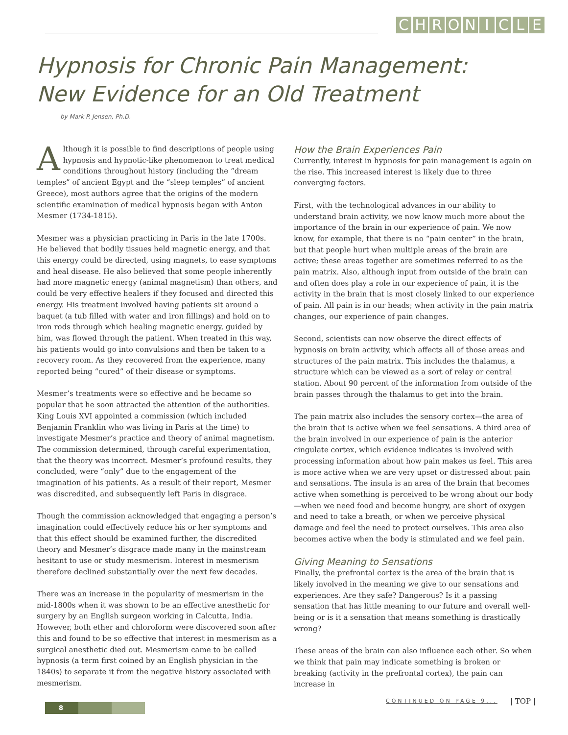CHRONICLE
Hypnosis for Chronic Pain Management:
New Evidence for an Old Treatment
by Mark P. Jensen, Ph.D.
Although it is possible to find descriptions of people using hypnosis and hypnotic-like phenomenon to treat medical conditions throughout history (including the “dream temples” of ancient Egypt and the “sleep temples” of ancient Greece), most authors agree that the origins of the modern scientific examination of medical hypnosis began with Anton Mesmer (1734-1815).
Mesmer was a physician practicing in Paris in the late 1700s. He believed that bodily tissues held magnetic energy, and that this energy could be directed, using magnets, to ease symptoms and heal disease. He also believed that some people inherently had more magnetic energy (animal magnetism) than others, and could be very effective healers if they focused and directed this energy. His treatment involved having patients sit around a baquet (a tub filled with water and iron fillings) and hold on to iron rods through which healing magnetic energy, guided by him, was flowed through the patient. When treated in this way, his patients would go into convulsions and then be taken to a recovery room. As they recovered from the experience, many reported being “cured” of their disease or symptoms.
Mesmer’s treatments were so effective and he became so popular that he soon attracted the attention of the authorities. King Louis XVI appointed a commission (which included Benjamin Franklin who was living in Paris at the time) to investigate Mesmer’s practice and theory of animal magnetism. The commission determined, through careful experimentation, that the theory was incorrect. Mesmer’s profound results, they concluded, were “only” due to the engagement of the imagination of his patients. As a result of their report, Mesmer was discredited, and subsequently left Paris in disgrace.
Though the commission acknowledged that engaging a person’s imagination could effectively reduce his or her symptoms and that this effect should be examined further, the discredited theory and Mesmer’s disgrace made many in the mainstream hesitant to use or study mesmerism. Interest in mesmerism therefore declined substantially over the next few decades.
There was an increase in the popularity of mesmerism in the mid-1800s when it was shown to be an effective anesthetic for surgery by an English surgeon working in Calcutta, India. However, both ether and chloroform were discovered soon after this and found to be so effective that interest in mesmerism as a surgical anesthetic died out. Mesmerism came to be called hypnosis (a term first coined by an English physician in the 1840s) to separate it from the negative history associated with mesmerism.
How the Brain Experiences Pain
Currently, interest in hypnosis for pain management is again on the rise. This increased interest is likely due to three converging factors.
First, with the technological advances in our ability to understand brain activity, we now know much more about the importance of the brain in our experience of pain. We now know, for example, that there is no “pain center” in the brain, but that people hurt when multiple areas of the brain are active; these areas together are sometimes referred to as the pain matrix. Also, although input from outside of the brain can and often does play a role in our experience of pain, it is the activity in the brain that is most closely linked to our experience of pain. All pain is in our heads; when activity in the pain matrix changes, our experience of pain changes.
Second, scientists can now observe the direct effects of hypnosis on brain activity, which affects all of those areas and structures of the pain matrix. This includes the thalamus, a structure which can be viewed as a sort of relay or central station. About 90 percent of the information from outside of the brain passes through the thalamus to get into the brain.
The pain matrix also includes the sensory cortex—the area of the brain that is active when we feel sensations. A third area of the brain involved in our experience of pain is the anterior cingulate cortex, which evidence indicates is involved with processing information about how pain makes us feel. This area is more active when we are very upset or distressed about pain and sensations. The insula is an area of the brain that becomes active when something is perceived to be wrong about our body—when we need food and become hungry, are short of oxygen and need to take a breath, or when we perceive physical damage and feel the need to protect ourselves. This area also becomes active when the body is stimulated and we feel pain.
Giving Meaning to Sensations
Finally, the prefrontal cortex is the area of the brain that is likely involved in the meaning we give to our sensations and experiences. Are they safe? Dangerous? Is it a passing sensation that has little meaning to our future and overall well-being or is it a sensation that means something is drastically wrong?
These areas of the brain can also influence each other. So when we think that pain may indicate something is broken or breaking (activity in the prefrontal cortex), the pain can increase in
CONTINUED ON PAGE 9... | TOP |
8